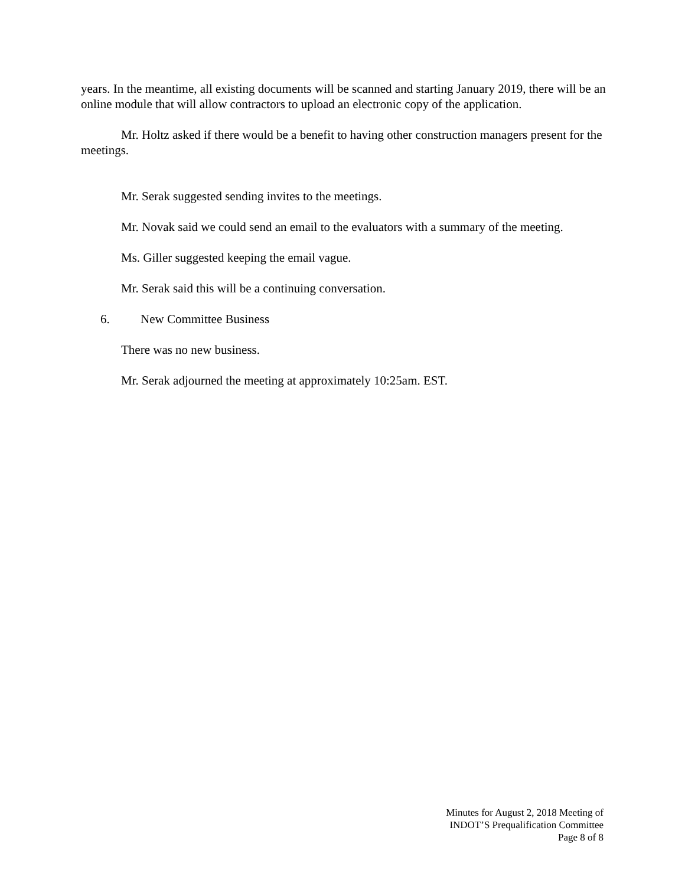years. In the meantime, all existing documents will be scanned and starting January 2019, there will be an online module that will allow contractors to upload an electronic copy of the application.
Mr. Holtz asked if there would be a benefit to having other construction managers present for the meetings.
Mr. Serak suggested sending invites to the meetings.
Mr. Novak said we could send an email to the evaluators with a summary of the meeting.
Ms. Giller suggested keeping the email vague.
Mr. Serak said this will be a continuing conversation.
6. New Committee Business
There was no new business.
Mr. Serak adjourned the meeting at approximately 10:25am. EST.
Minutes for August 2, 2018 Meeting of
INDOT’S Prequalification Committee
Page 8 of 8